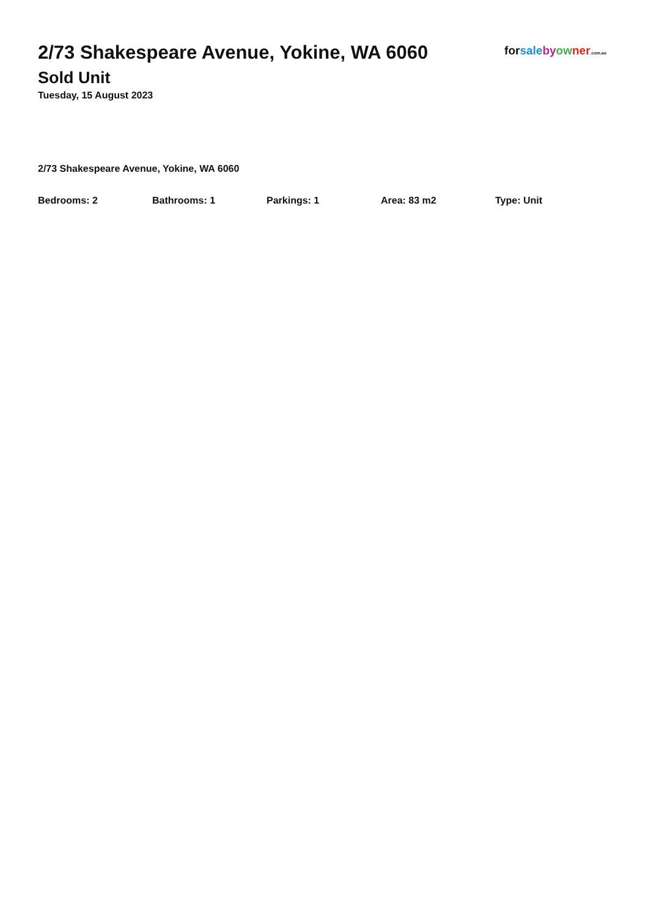2/73 Shakespeare Avenue, Yokine, WA 6060
Sold Unit
Tuesday, 15 August 2023
for sale by ow ner.com.au
2/73 Shakespeare Avenue, Yokine, WA 6060
Bedrooms: 2 Bathrooms: 1 Parkings: 1 Area: 83 m2 Type: Unit